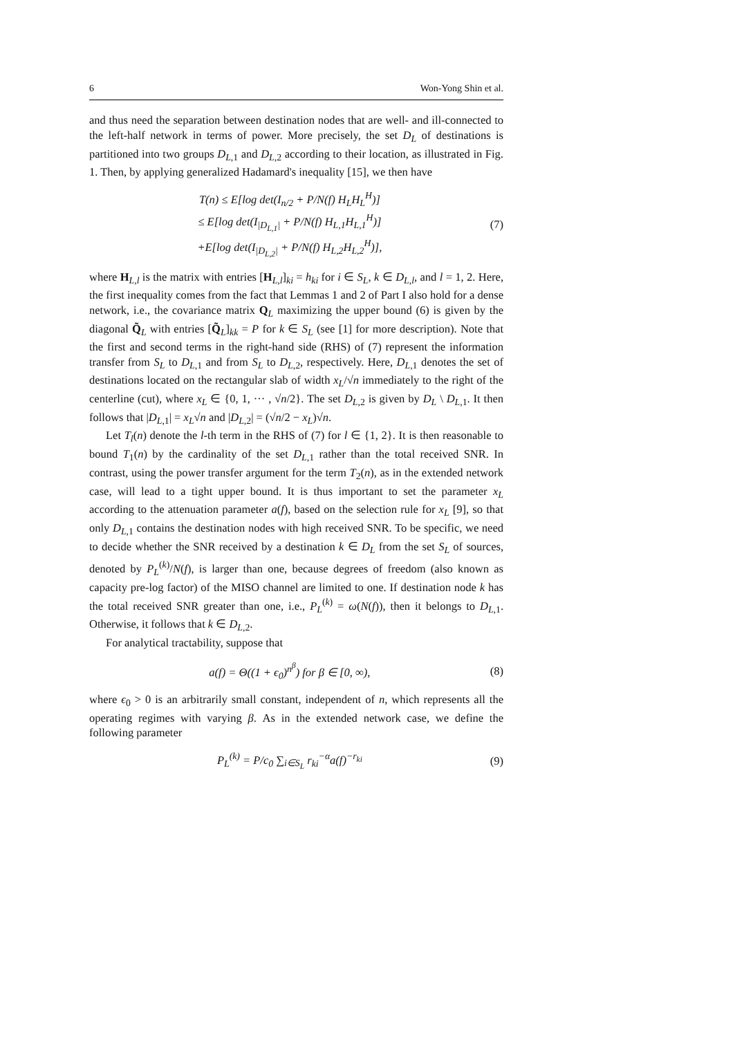6 Won-Yong Shin et al.
and thus need the separation between destination nodes that are well- and ill-connected to the left-half network in terms of power. More precisely, the set D<sub>L</sub> of destinations is partitioned into two groups D<sub>L,1</sub> and D<sub>L,2</sub> according to their location, as illustrated in Fig. 1. Then, by applying generalized Hadamard's inequality [15], we then have
T(n) ≤ E[log det(I<sub>n/2</sub> + P/N(f) H<sub>L</sub>H<sub>L</sub><sup>H</sup>)]
≤ E[log det(I<sub>|D<sub>L,1</sub>|</sub> + P/N(f) H<sub>L,1</sub>H<sub>L,1</sub><sup>H</sup>)]
+E[log det(I<sub>|D<sub>L,2</sub>|</sub> + P/N(f) H<sub>L,2</sub>H<sub>L,2</sub><sup>H</sup>)],
(7)
where H<sub>L,l</sub> is the matrix with entries [H<sub>L,l</sub>]<sub>ki</sub> = h<sub>ki</sub> for i ∈ S<sub>L</sub>, k ∈ D<sub>L,l</sub>, and l = 1, 2. Here, the first inequality comes from the fact that Lemmas 1 and 2 of Part I also hold for a dense network, i.e., the covariance matrix Q<sub>L</sub> maximizing the upper bound (6) is given by the diagonal Q̃<sub>L</sub> with entries [Q̃<sub>L</sub>]<sub>kk</sub> = P for k ∈ S<sub>L</sub> (see [1] for more description). Note that the first and second terms in the right-hand side (RHS) of (7) represent the information transfer from S<sub>L</sub> to D<sub>L,1</sub> and from S<sub>L</sub> to D<sub>L,2</sub>, respectively. Here, D<sub>L,1</sub> denotes the set of destinations located on the rectangular slab of width x<sub>L</sub>/√n immediately to the right of the centerline (cut), where x<sub>L</sub> ∈ {0, 1, ··· , √n/2}. The set D<sub>L,2</sub> is given by D<sub>L</sub> \ D<sub>L,1</sub>. It then follows that |D<sub>L,1</sub>| = x<sub>L</sub>√n and |D<sub>L,2</sub>| = (√n/2 − x<sub>L</sub>)√n.
Let T<sub>l</sub>(n) denote the l-th term in the RHS of (7) for l ∈ {1, 2}. It is then reasonable to bound T<sub>1</sub>(n) by the cardinality of the set D<sub>L,1</sub> rather than the total received SNR. In contrast, using the power transfer argument for the term T<sub>2</sub>(n), as in the extended network case, will lead to a tight upper bound. It is thus important to set the parameter x<sub>L</sub> according to the attenuation parameter a(f), based on the selection rule for x<sub>L</sub> [9], so that only D<sub>L,1</sub> contains the destination nodes with high received SNR. To be specific, we need to decide whether the SNR received by a destination k ∈ D<sub>L</sub> from the set S<sub>L</sub> of sources, denoted by P<sub>L</sub><sup>(k)</sup>/N(f), is larger than one, because degrees of freedom (also known as capacity pre-log factor) of the MISO channel are limited to one. If destination node k has the total received SNR greater than one, i.e., P<sub>L</sub><sup>(k)</sup> = ω(N(f)), then it belongs to D<sub>L,1</sub>. Otherwise, it follows that k ∈ D<sub>L,2</sub>.
For analytical tractability, suppose that
a(f) = Θ((1 + ϵ<sub>0</sub>)<sup>n<sup>β</sup></sup>) for β ∈ [0, ∞),
(8)
where ϵ<sub>0</sub> > 0 is an arbitrarily small constant, independent of n, which represents all the operating regimes with varying β. As in the extended network case, we define the following parameter
P<sub>L</sub><sup>(k)</sup> = P/c<sub>0</sub> ∑<sub>i∈S<sub>L</sub></sub> r<sub>ki</sub><sup>−α</sup>a(f)<sup>−r<sub>ki</sub></sup>
(9)